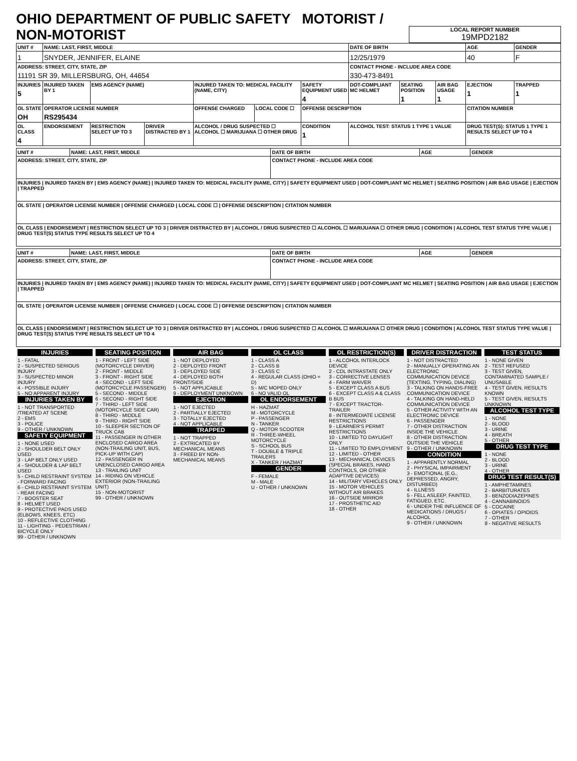OHIO DEPARTMENT OF PUBLIC SAFETY MOTORIST / NON-MOTORIST
LOCAL REPORT NUMBER
19MPD2182
| UNIT # | NAME: LAST, FIRST, MIDDLE | | | | | | DATE OF BIRTH | | | AGE | GENDER |
| 1 | SNYDER, JENNIFER, ELAINE | | | | | | 12/25/1979 | | | 40 | F |
| ADDRESS: STREET, CITY, STATE, ZIP 11191 SR 39, MILLERSBURG, OH, 44654 | | | | | | | CONTACT PHONE - INCLUDE AREA CODE 330-473-8491 | | | | |
| INJURIES 5 | INJURED TAKEN BY 1 | EMS AGENCY (NAME) | | INJURED TAKEN TO: MEDICAL FACILITY (NAME, CITY) | | SAFETY EQUIPMENT USED 4 | DOT-COMPLIANT MC HELMET | SEATING POSITION 1 | AIR BAG USAGE 1 | EJECTION 1 | TRAPPED 1 |
| OL STATE OH | OPERATOR LICENSE NUMBER RS295434 | | | OFFENSE CHARGED | LOCAL CODE ☐ | OFFENSE DESCRIPTION | | | | CITATION NUMBER | |
| OL CLASS 4 | ENDORSEMENT | RESTRICTION SELECT UP TO 3 | DRIVER DISTRACTED BY 1 | ALCOHOL / DRUG SUSPECTED ☐ ALCOHOL ☐ MARIJUANA ☐ OTHER DRUG | | CONDITION 1 | ALCOHOL TEST: STATUS 1 TYPE 1 VALUE | | | DRUG TEST(S): STATUS 1 TYPE 1 RESULTS SELECT UP TO 4 | |
| UNIT # | NAME: LAST, FIRST, MIDDLE | DATE OF BIRTH | AGE | GENDER |
| ADDRESS: STREET, CITY, STATE, ZIP | | CONTACT PHONE - INCLUDE AREA CODE | | |
| INJURIES / INJURED TAKEN BY / EMS AGENCY (NAME) / INJURED TAKEN TO: MEDICAL FACILITY (NAME, CITY) / SAFETY EQUIPMENT USED / DOT-COMPLIANT MC HELMET / SEATING POSITION / AIR BAG USAGE / EJECTION / TRAPPED | | | | |
| OL STATE / OPERATOR LICENSE NUMBER / OFFENSE CHARGED / LOCAL CODE ☐ / OFFENSE DESCRIPTION / CITATION NUMBER | | | | |
| OL CLASS / ENDORSEMENT / RESTRICTION SELECT UP TO 3 / DRIVER DISTRACTED BY / ALCOHOL / DRUG SUSPECTED ☐ ALCOHOL ☐ MARIJUANA ☐ OTHER DRUG / CONDITION / ALCOHOL TEST STATUS TYPE VALUE / DRUG TEST(S) STATUS TYPE RESULTS SELECT UP TO 4 | | | | |
| UNIT # | NAME: LAST, FIRST, MIDDLE | DATE OF BIRTH | AGE | GENDER |
| ADDRESS: STREET, CITY, STATE, ZIP | | CONTACT PHONE - INCLUDE AREA CODE | | |
| INJURIES / INJURED TAKEN BY / EMS AGENCY (NAME) / INJURED TAKEN TO: MEDICAL FACILITY (NAME, CITY) / SAFETY EQUIPMENT USED / DOT-COMPLIANT MC HELMET / SEATING POSITION / AIR BAG USAGE / EJECTION / TRAPPED | | | | |
| OL STATE / OPERATOR LICENSE NUMBER / OFFENSE CHARGED / LOCAL CODE ☐ / OFFENSE DESCRIPTION / CITATION NUMBER | | | | |
| OL CLASS / ENDORSEMENT / RESTRICTION SELECT UP TO 3 / DRIVER DISTRACTED BY / ALCOHOL / DRUG SUSPECTED ☐ ALCOHOL ☐ MARIJUANA ☐ OTHER DRUG / CONDITION / ALCOHOL TEST STATUS TYPE VALUE / DRUG TEST(S) STATUS TYPE RESULTS SELECT UP TO 4 | | | | |
INJURIES
1 - FATAL
2 - SUSPECTED SERIOUS INJURY
3 - SUSPECTED MINOR INJURY
4 - POSSIBLE INJURY
5 - NO APPARENT INJURY
INJURIES TAKEN BY
1 - NOT TRANSPORTED /TREATED AT SCENE
2 - EMS
3 - POLICE
9 - OTHER / UNKNOWN
SAFETY EQUIPMENT
1 - NONE USED
2 - SHOULDER BELT ONLY USED
3 - LAP BELT ONLY USED
4 - SHOULDER & LAP BELT USED
5 - CHILD RESTRAINT SYSTEM - FORWARD FACING
6 - CHILD RESTRAINT SYSTEM - REAR FACING
7 - BOOSTER SEAT
8 - HELMET USED
9 - PROTECTIVE PADS USED (ELBOWS, KNEES, ETC)
10 - REFLECTIVE CLOTHING
11 - LIGHTING - PEDESTRIAN / BICYCLE ONLY
99 - OTHER / UNKNOWN
SEATING POSITION
1 - FRONT - LEFT SIDE (MOTORCYCLE DRIVER)
2 - FRONT - MIDDLE
3 - FRONT - RIGHT SIDE
4 - SECOND - LEFT SIDE (MOTORCYCLE PASSENGER)
5 - SECOND - MIDDLE
6 - SECOND - RIGHT SIDE
7 - THIRD - LEFT SIDE (MOTORCYCLE SIDE CAR)
8 - THIRD - MIDDLE
9 - THIRD - RIGHT SIDE
10 - SLEEPER SECTION OF TRUCK CAB
11 - PASSENGER IN OTHER ENCLOSED CARGO AREA (NON-TRAILING UNIT, BUS, PICK-UP WITH CAP)
12 - PASSENGER IN UNENCLOSED CARGO AREA
13 - TRAILING UNIT
14 - RIDING ON VEHICLE EXTERIOR (NON-TRAILING UNIT)
15 - NON-MOTORIST
99 - OTHER / UNKNOWN
AIR BAG
1 - NOT DEPLOYED
2 - DEPLOYED FRONT
3 - DEPLOYED SIDE
4 - DEPLOYED BOTH FRONT/SIDE
5 - NOT APPLICABLE
9 - DEPLOYMENT UNKNOWN
EJECTION
1 - NOT EJECTED
2 - PARTIALLY EJECTED
3 - TOTALLY EJECTED
4 - NOT APPLICABLE
TRAPPED
1 - NOT TRAPPED
2 - EXTRICATED BY MECHANICAL MEANS
3 - FREED BY NON-MECHANICAL MEANS
OL CLASS
1 - CLASS A
2 - CLASS B
3 - CLASS C
4 - REGULAR CLASS (OHIO = D)
5 - M/C MOPED ONLY
6 - NO VALID OL
OL ENDORSEMENT
H - HAZMAT
M - MOTORCYCLE
P - PASSENGER
N - TANKER
Q - MOTOR SCOOTER
R - THREE-WHEEL MOTORCYCLE
S - SCHOOL BUS
T - DOUBLE & TRIPLE TRAILERS
X - TANKER / HAZMAT
GENDER
F - FEMALE
M - MALE
U - OTHER / UNKNOWN
OL RESTRICTION(S)
1 - ALCOHOL INTERLOCK DEVICE
2 - CDL INTRASTATE ONLY
3 - CORRECTIVE LENSES
4 - FARM WAIVER
5 - EXCEPT CLASS A BUS
6 - EXCEPT CLASS A & CLASS B BUS
7 - EXCEPT TRACTOR-TRAILER
8 - INTERMEDIATE LICENSE RESTRICTIONS
9 - LEARNER'S PERMIT RESTRICTIONS
10 - LIMITED TO DAYLIGHT ONLY
11 - LIMITED TO EMPLOYMENT
12 - LIMITED - OTHER
13 - MECHANICAL DEVICES (SPECIAL BRAKES, HAND CONTROLS, OR OTHER ADAPTIVE DEVICES)
14 - MILITARY VEHICLES ONLY
15 - MOTOR VEHICLES WITHOUT AIR BRAKES
16 - OUTSIDE MIRROR
17 - PROSTHETIC AID
18 - OTHER
DRIVER DISTRACTION
1 - NOT DISTRACTED
2 - MANUALLY OPERATING AN ELECTRONIC COMMUNICATION DEVICE (TEXTING, TYPING, DIALING)
3 - TALKING ON HANDS-FREE COMMUNICATION DEVICE
4 - TALKING ON HAND-HELD COMMUNICATION DEVICE
5 - OTHER ACTIVITY WITH AN ELECTRONIC DEVICE
6 - PASSENGER
7 - OTHER DISTRACTION INSIDE THE VEHICLE
8 - OTHER DISTRACTION OUTSIDE THE VEHICLE
9 - OTHER / UNKNOWN
CONDITION
1 - APPARENTLY NORMAL
2 - PHYSICAL IMPAIRMENT
3 - EMOTIONAL (E.G., DEPRESSED, ANGRY, DISTURBED)
4 - ILLNESS
5 - FELL ASLEEP, FAINTED, FATIGUED, ETC.
6 - UNDER THE INFLUENCE OF MEDICATIONS / DRUGS / ALCOHOL
9 - OTHER / UNKNOWN
TEST STATUS
1 - NONE GIVEN
2 - TEST REFUSED
3 - TEST GIVEN, CONTAMINATED SAMPLE / UNUSABLE
4 - TEST GIVEN, RESULTS KNOWN
5 - TEST GIVEN, RESULTS UNKNOWN
ALCOHOL TEST TYPE
1 - NONE
2 - BLOOD
3 - URINE
4 - BREATH
5 - OTHER
DRUG TEST TYPE
1 - NONE
2 - BLOOD
3 - URINE
4 - OTHER
DRUG TEST RESULT(S)
1 - AMPHETAMINES
2 - BARBITURATES
3 - BENZODIAZEPINES
4 - CANNABINOIDS
5 - COCAINE
6 - OPIATES / OPIOIDS
7 - OTHER
8 - NEGATIVE RESULTS